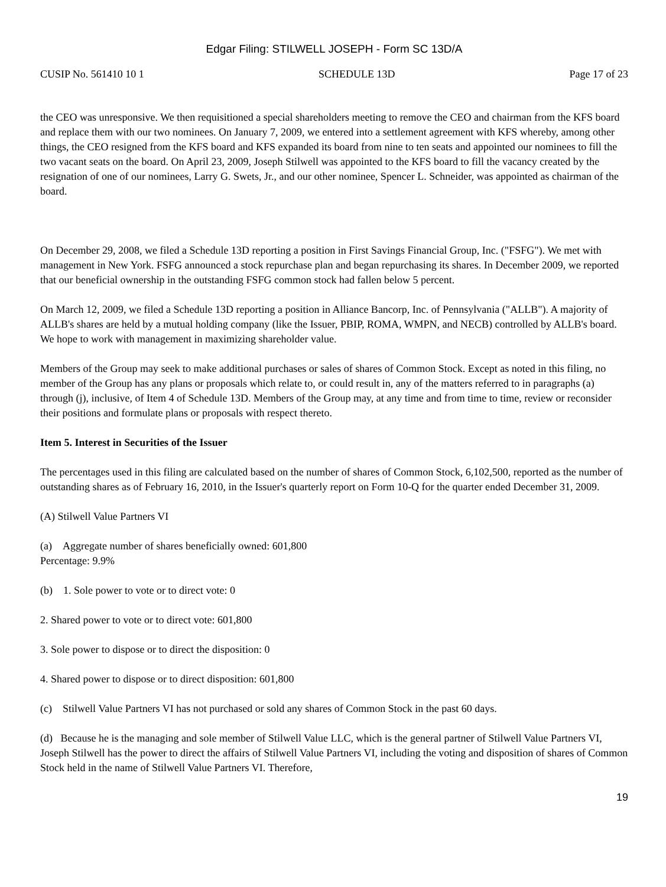Edgar Filing: STILWELL JOSEPH - Form SC 13D/A
CUSIP No. 561410 10 1 SCHEDULE 13D Page 17 of 23
the CEO was unresponsive. We then requisitioned a special shareholders meeting to remove the CEO and chairman from the KFS board and replace them with our two nominees. On January 7, 2009, we entered into a settlement agreement with KFS whereby, among other things, the CEO resigned from the KFS board and KFS expanded its board from nine to ten seats and appointed our nominees to fill the two vacant seats on the board. On April 23, 2009, Joseph Stilwell was appointed to the KFS board to fill the vacancy created by the resignation of one of our nominees, Larry G. Swets, Jr., and our other nominee, Spencer L. Schneider, was appointed as chairman of the board.
On December 29, 2008, we filed a Schedule 13D reporting a position in First Savings Financial Group, Inc. ("FSFG"). We met with management in New York. FSFG announced a stock repurchase plan and began repurchasing its shares. In December 2009, we reported that our beneficial ownership in the outstanding FSFG common stock had fallen below 5 percent.
On March 12, 2009, we filed a Schedule 13D reporting a position in Alliance Bancorp, Inc. of Pennsylvania ("ALLB"). A majority of ALLB's shares are held by a mutual holding company (like the Issuer, PBIP, ROMA, WMPN, and NECB) controlled by ALLB's board. We hope to work with management in maximizing shareholder value.
Members of the Group may seek to make additional purchases or sales of shares of Common Stock. Except as noted in this filing, no member of the Group has any plans or proposals which relate to, or could result in, any of the matters referred to in paragraphs (a) through (j), inclusive, of Item 4 of Schedule 13D. Members of the Group may, at any time and from time to time, review or reconsider their positions and formulate plans or proposals with respect thereto.
Item 5. Interest in Securities of the Issuer
The percentages used in this filing are calculated based on the number of shares of Common Stock, 6,102,500, reported as the number of outstanding shares as of February 16, 2010, in the Issuer's quarterly report on Form 10-Q for the quarter ended December 31, 2009.
(A) Stilwell Value Partners VI
(a) Aggregate number of shares beneficially owned: 601,800
Percentage: 9.9%
(b) 1. Sole power to vote or to direct vote: 0
2. Shared power to vote or to direct vote: 601,800
3. Sole power to dispose or to direct the disposition: 0
4. Shared power to dispose or to direct disposition: 601,800
(c) Stilwell Value Partners VI has not purchased or sold any shares of Common Stock in the past 60 days.
(d) Because he is the managing and sole member of Stilwell Value LLC, which is the general partner of Stilwell Value Partners VI, Joseph Stilwell has the power to direct the affairs of Stilwell Value Partners VI, including the voting and disposition of shares of Common Stock held in the name of Stilwell Value Partners VI. Therefore,
19